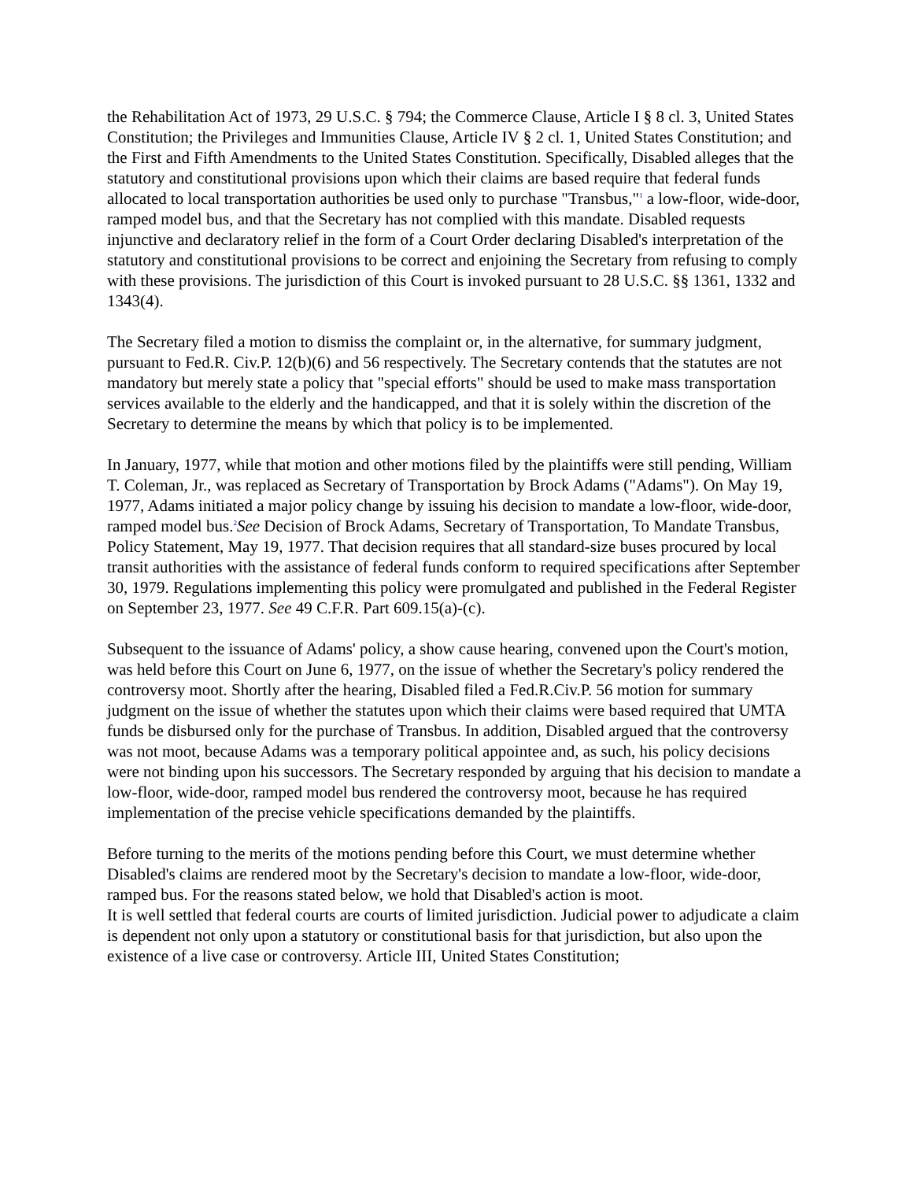the Rehabilitation Act of 1973, 29 U.S.C. § 794; the Commerce Clause, Article I § 8 cl. 3, United States Constitution; the Privileges and Immunities Clause, Article IV § 2 cl. 1, United States Constitution; and the First and Fifth Amendments to the United States Constitution. Specifically, Disabled alleges that the statutory and constitutional provisions upon which their claims are based require that federal funds allocated to local transportation authorities be used only to purchase "Transbus,"<sup>1</sup> a low-floor, wide-door, ramped model bus, and that the Secretary has not complied with this mandate. Disabled requests injunctive and declaratory relief in the form of a Court Order declaring Disabled's interpretation of the statutory and constitutional provisions to be correct and enjoining the Secretary from refusing to comply with these provisions. The jurisdiction of this Court is invoked pursuant to 28 U.S.C. §§ 1361, 1332 and 1343(4).
The Secretary filed a motion to dismiss the complaint or, in the alternative, for summary judgment, pursuant to Fed.R. Civ.P. 12(b)(6) and 56 respectively. The Secretary contends that the statutes are not mandatory but merely state a policy that "special efforts" should be used to make mass transportation services available to the elderly and the handicapped, and that it is solely within the discretion of the Secretary to determine the means by which that policy is to be implemented.
In January, 1977, while that motion and other motions filed by the plaintiffs were still pending, William T. Coleman, Jr., was replaced as Secretary of Transportation by Brock Adams ("Adams"). On May 19, 1977, Adams initiated a major policy change by issuing his decision to mandate a low-floor, wide-door, ramped model bus.<sup>2</sup>See Decision of Brock Adams, Secretary of Transportation, To Mandate Transbus, Policy Statement, May 19, 1977. That decision requires that all standard-size buses procured by local transit authorities with the assistance of federal funds conform to required specifications after September 30, 1979. Regulations implementing this policy were promulgated and published in the Federal Register on September 23, 1977. See 49 C.F.R. Part 609.15(a)-(c).
Subsequent to the issuance of Adams' policy, a show cause hearing, convened upon the Court's motion, was held before this Court on June 6, 1977, on the issue of whether the Secretary's policy rendered the controversy moot. Shortly after the hearing, Disabled filed a Fed.R.Civ.P. 56 motion for summary judgment on the issue of whether the statutes upon which their claims were based required that UMTA funds be disbursed only for the purchase of Transbus. In addition, Disabled argued that the controversy was not moot, because Adams was a temporary political appointee and, as such, his policy decisions were not binding upon his successors. The Secretary responded by arguing that his decision to mandate a low-floor, wide-door, ramped model bus rendered the controversy moot, because he has required implementation of the precise vehicle specifications demanded by the plaintiffs.
Before turning to the merits of the motions pending before this Court, we must determine whether Disabled's claims are rendered moot by the Secretary's decision to mandate a low-floor, wide-door, ramped bus. For the reasons stated below, we hold that Disabled's action is moot.
It is well settled that federal courts are courts of limited jurisdiction. Judicial power to adjudicate a claim is dependent not only upon a statutory or constitutional basis for that jurisdiction, but also upon the existence of a live case or controversy. Article III, United States Constitution;